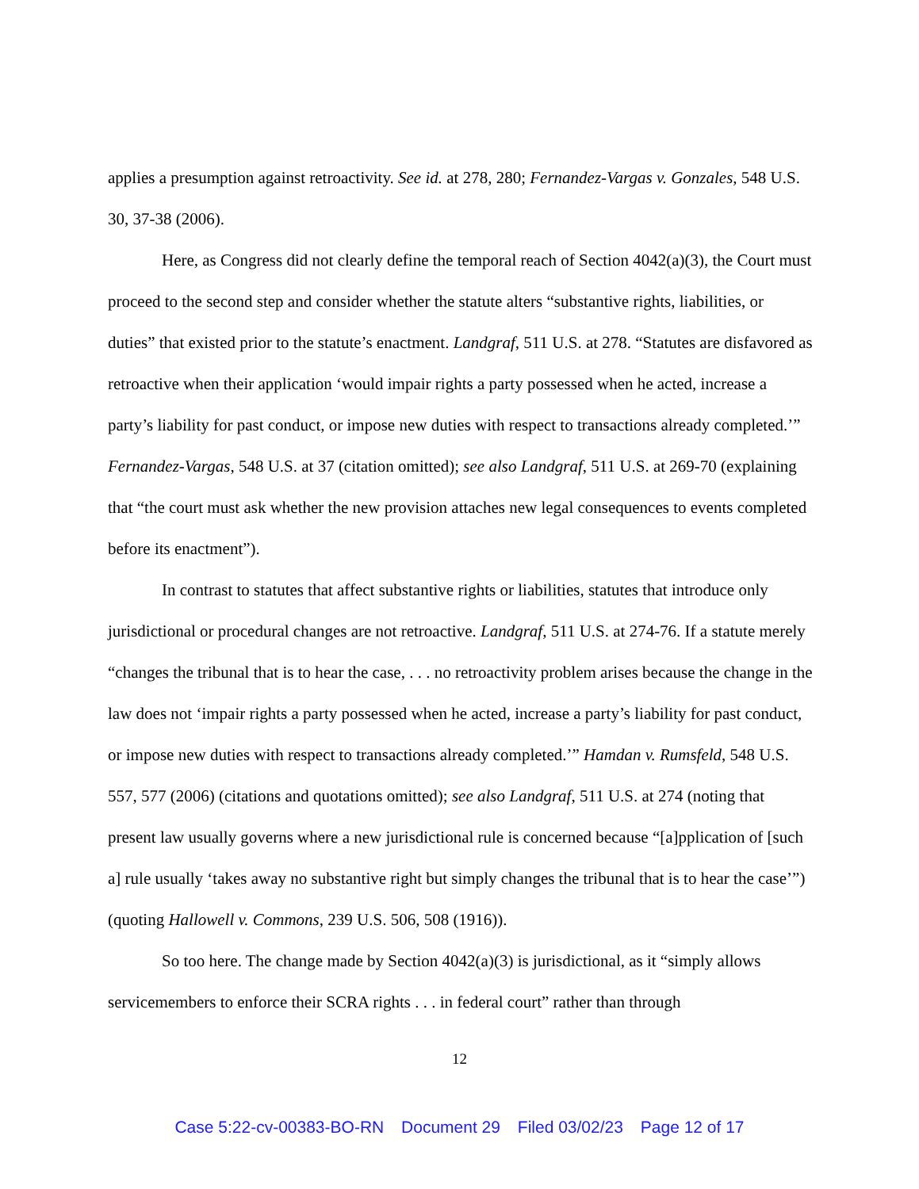applies a presumption against retroactivity. See id. at 278, 280; Fernandez-Vargas v. Gonzales, 548 U.S. 30, 37-38 (2006).
Here, as Congress did not clearly define the temporal reach of Section 4042(a)(3), the Court must proceed to the second step and consider whether the statute alters “substantive rights, liabilities, or duties” that existed prior to the statute’s enactment. Landgraf, 511 U.S. at 278. “Statutes are disfavored as retroactive when their application ‘would impair rights a party possessed when he acted, increase a party’s liability for past conduct, or impose new duties with respect to transactions already completed.’” Fernandez-Vargas, 548 U.S. at 37 (citation omitted); see also Landgraf, 511 U.S. at 269-70 (explaining that “the court must ask whether the new provision attaches new legal consequences to events completed before its enactment”).
In contrast to statutes that affect substantive rights or liabilities, statutes that introduce only jurisdictional or procedural changes are not retroactive. Landgraf, 511 U.S. at 274-76. If a statute merely “changes the tribunal that is to hear the case, . . . no retroactivity problem arises because the change in the law does not ‘impair rights a party possessed when he acted, increase a party’s liability for past conduct, or impose new duties with respect to transactions already completed.’” Hamdan v. Rumsfeld, 548 U.S. 557, 577 (2006) (citations and quotations omitted); see also Landgraf, 511 U.S. at 274 (noting that present law usually governs where a new jurisdictional rule is concerned because “[a]pplication of [such a] rule usually ‘takes away no substantive right but simply changes the tribunal that is to hear the case’”) (quoting Hallowell v. Commons, 239 U.S. 506, 508 (1916)).
So too here. The change made by Section 4042(a)(3) is jurisdictional, as it “simply allows servicemembers to enforce their SCRA rights . . . in federal court” rather than through
12
Case 5:22-cv-00383-BO-RN Document 29 Filed 03/02/23 Page 12 of 17